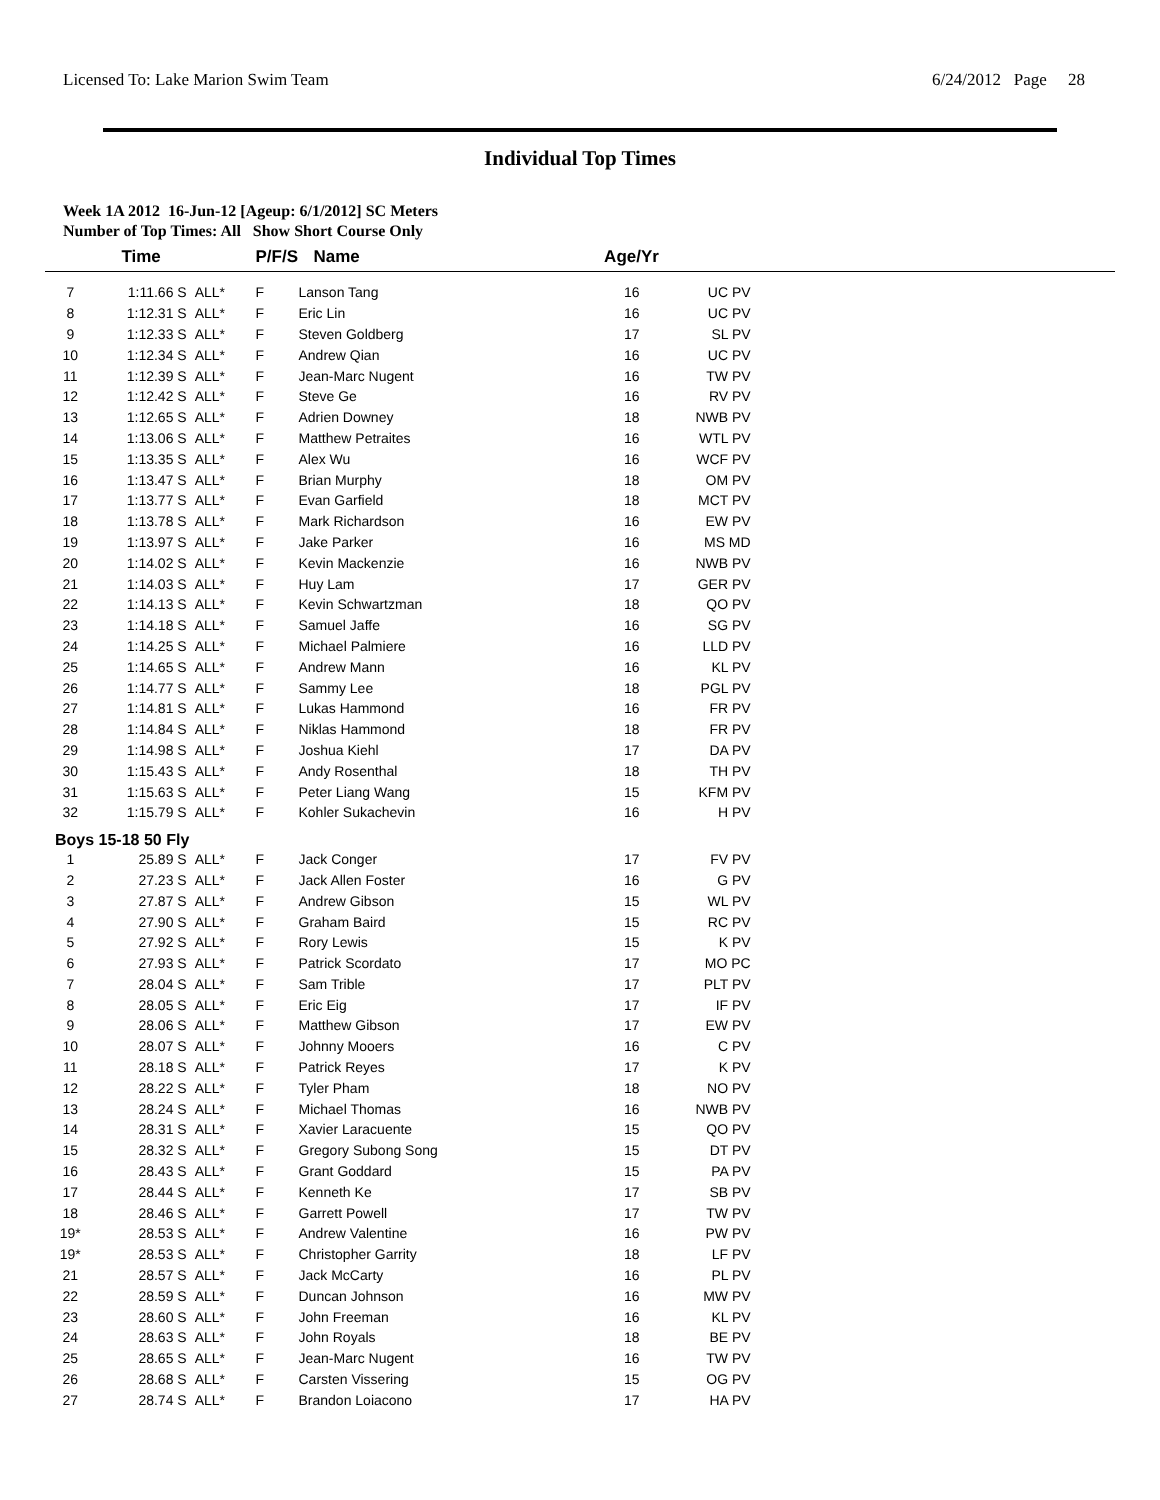Licensed To: Lake Marion Swim Team 6/24/2012 Page 28
Individual Top Times
Week 1A 2012 16-Jun-12 [Ageup: 6/1/2012] SC Meters
Number of Top Times: All Show Short Course Only
| | Time | | P/F/S | Name | Age/Yr | | |
| --- | --- | --- | --- | --- | --- | --- | --- |
| 7 | 1:11.66 S | ALL* | F | Lanson Tang | 16 | UC PV | |
| 8 | 1:12.31 S | ALL* | F | Eric Lin | 16 | UC PV | |
| 9 | 1:12.33 S | ALL* | F | Steven Goldberg | 17 | SL PV | |
| 10 | 1:12.34 S | ALL* | F | Andrew Qian | 16 | UC PV | |
| 11 | 1:12.39 S | ALL* | F | Jean-Marc Nugent | 16 | TW PV | |
| 12 | 1:12.42 S | ALL* | F | Steve Ge | 16 | RV PV | |
| 13 | 1:12.65 S | ALL* | F | Adrien Downey | 18 | NWB PV | |
| 14 | 1:13.06 S | ALL* | F | Matthew Petraites | 16 | WTL PV | |
| 15 | 1:13.35 S | ALL* | F | Alex Wu | 16 | WCF PV | |
| 16 | 1:13.47 S | ALL* | F | Brian Murphy | 18 | OM PV | |
| 17 | 1:13.77 S | ALL* | F | Evan Garfield | 18 | MCT PV | |
| 18 | 1:13.78 S | ALL* | F | Mark Richardson | 16 | EW PV | |
| 19 | 1:13.97 S | ALL* | F | Jake Parker | 16 | MS MD | |
| 20 | 1:14.02 S | ALL* | F | Kevin Mackenzie | 16 | NWB PV | |
| 21 | 1:14.03 S | ALL* | F | Huy Lam | 17 | GER PV | |
| 22 | 1:14.13 S | ALL* | F | Kevin Schwartzman | 18 | QO PV | |
| 23 | 1:14.18 S | ALL* | F | Samuel Jaffe | 16 | SG PV | |
| 24 | 1:14.25 S | ALL* | F | Michael Palmiere | 16 | LLD PV | |
| 25 | 1:14.65 S | ALL* | F | Andrew Mann | 16 | KL PV | |
| 26 | 1:14.77 S | ALL* | F | Sammy Lee | 18 | PGL PV | |
| 27 | 1:14.81 S | ALL* | F | Lukas Hammond | 16 | FR PV | |
| 28 | 1:14.84 S | ALL* | F | Niklas Hammond | 18 | FR PV | |
| 29 | 1:14.98 S | ALL* | F | Joshua Kiehl | 17 | DA PV | |
| 30 | 1:15.43 S | ALL* | F | Andy Rosenthal | 18 | TH PV | |
| 31 | 1:15.63 S | ALL* | F | Peter Liang Wang | 15 | KFM PV | |
| 32 | 1:15.79 S | ALL* | F | Kohler Sukachevin | 16 | H PV | |
| Boys 15-18 50 Fly | | | | | | | |
| 1 | 25.89 S | ALL* | F | Jack Conger | 17 | FV PV | |
| 2 | 27.23 S | ALL* | F | Jack Allen Foster | 16 | G PV | |
| 3 | 27.87 S | ALL* | F | Andrew Gibson | 15 | WL PV | |
| 4 | 27.90 S | ALL* | F | Graham Baird | 15 | RC PV | |
| 5 | 27.92 S | ALL* | F | Rory Lewis | 15 | K PV | |
| 6 | 27.93 S | ALL* | F | Patrick Scordato | 17 | MO PC | |
| 7 | 28.04 S | ALL* | F | Sam Trible | 17 | PLT PV | |
| 8 | 28.05 S | ALL* | F | Eric Eig | 17 | IF PV | |
| 9 | 28.06 S | ALL* | F | Matthew Gibson | 17 | EW PV | |
| 10 | 28.07 S | ALL* | F | Johnny Mooers | 16 | C PV | |
| 11 | 28.18 S | ALL* | F | Patrick Reyes | 17 | K PV | |
| 12 | 28.22 S | ALL* | F | Tyler Pham | 18 | NO PV | |
| 13 | 28.24 S | ALL* | F | Michael Thomas | 16 | NWB PV | |
| 14 | 28.31 S | ALL* | F | Xavier Laracuente | 15 | QO PV | |
| 15 | 28.32 S | ALL* | F | Gregory Subong Song | 15 | DT PV | |
| 16 | 28.43 S | ALL* | F | Grant Goddard | 15 | PA PV | |
| 17 | 28.44 S | ALL* | F | Kenneth Ke | 17 | SB PV | |
| 18 | 28.46 S | ALL* | F | Garrett Powell | 17 | TW PV | |
| 19* | 28.53 S | ALL* | F | Andrew Valentine | 16 | PW PV | |
| 19* | 28.53 S | ALL* | F | Christopher Garrity | 18 | LF PV | |
| 21 | 28.57 S | ALL* | F | Jack McCarty | 16 | PL PV | |
| 22 | 28.59 S | ALL* | F | Duncan Johnson | 16 | MW PV | |
| 23 | 28.60 S | ALL* | F | John Freeman | 16 | KL PV | |
| 24 | 28.63 S | ALL* | F | John Royals | 18 | BE PV | |
| 25 | 28.65 S | ALL* | F | Jean-Marc Nugent | 16 | TW PV | |
| 26 | 28.68 S | ALL* | F | Carsten Vissering | 15 | OG PV | |
| 27 | 28.74 S | ALL* | F | Brandon Loiacono | 17 | HA PV | |